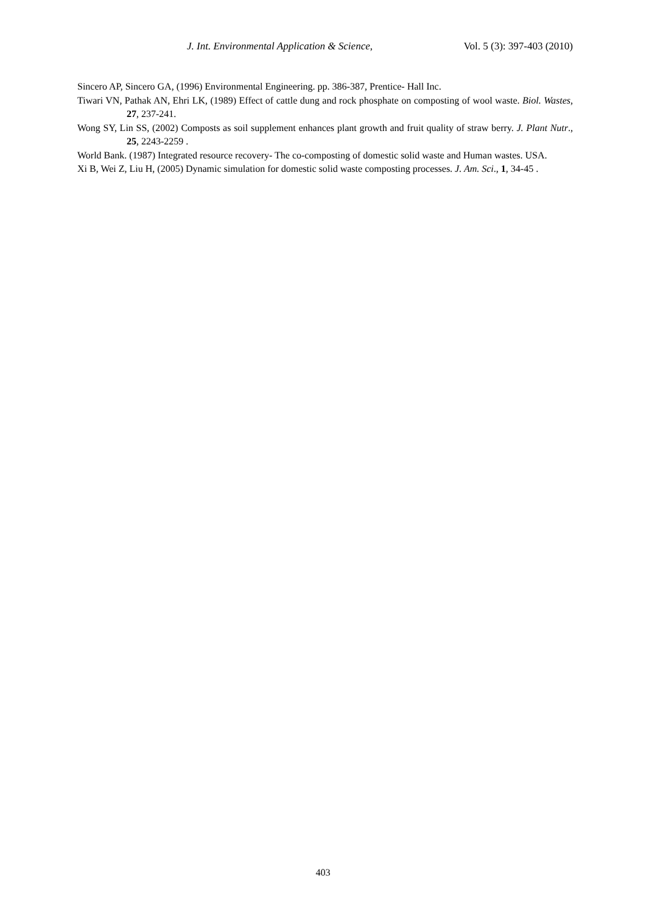J. Int. Environmental Application & Science, Vol. 5 (3): 397-403 (2010)
Sincero AP, Sincero GA, (1996) Environmental Engineering. pp. 386-387, Prentice- Hall Inc.
Tiwari VN, Pathak AN, Ehri LK, (1989) Effect of cattle dung and rock phosphate on composting of wool waste. Biol. Wastes, 27, 237-241.
Wong SY, Lin SS, (2002) Composts as soil supplement enhances plant growth and fruit quality of straw berry. J. Plant Nutr., 25, 2243-2259 .
World Bank. (1987) Integrated resource recovery- The co-composting of domestic solid waste and Human wastes. USA.
Xi B, Wei Z, Liu H, (2005) Dynamic simulation for domestic solid waste composting processes. J. Am. Sci., 1, 34-45 .
403